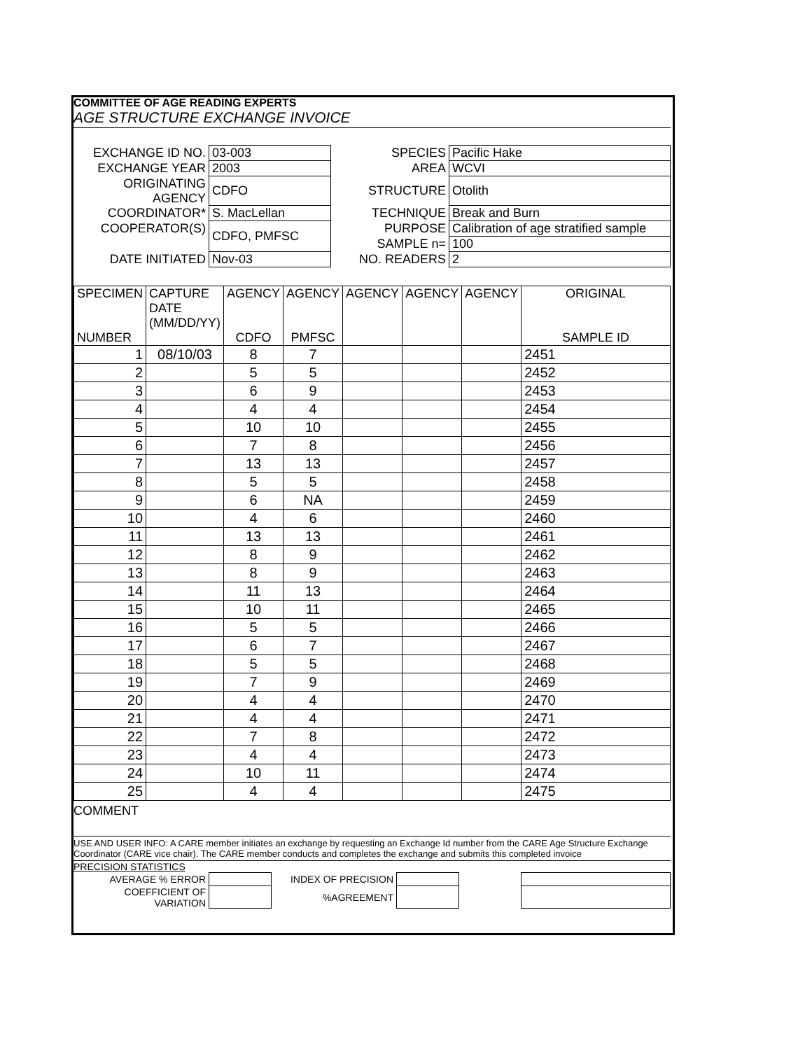COMMITTEE OF AGE READING EXPERTS
AGE STRUCTURE EXCHANGE INVOICE
| EXCHANGE ID NO. | 03-003 | SPECIES | Pacific Hake |
| EXCHANGE YEAR | 2003 | AREA | WCVI |
| ORIGINATING AGENCY | CDFO | STRUCTURE | Otolith |
| COORDINATOR* | S. MacLellan | TECHNIQUE | Break and Burn |
| COOPERATOR(S) | CDFO, PMFSC | PURPOSE | Calibration of age stratified sample |
| | | SAMPLE n= | 100 |
| DATE INITIATED | Nov-03 | NO. READERS | 2 |
| SPECIMEN NUMBER | CAPTURE DATE (MM/DD/YY) | AGENCY CDFO | AGENCY PMFSC | AGENCY | AGENCY | AGENCY | ORIGINAL SAMPLE ID |
| --- | --- | --- | --- | --- | --- | --- | --- |
| 1 | 08/10/03 | 8 | 7 | | | | 2451 |
| 2 | | 5 | 5 | | | | 2452 |
| 3 | | 6 | 9 | | | | 2453 |
| 4 | | 4 | 4 | | | | 2454 |
| 5 | | 10 | 10 | | | | 2455 |
| 6 | | 7 | 8 | | | | 2456 |
| 7 | | 13 | 13 | | | | 2457 |
| 8 | | 5 | 5 | | | | 2458 |
| 9 | | 6 | NA | | | | 2459 |
| 10 | | 4 | 6 | | | | 2460 |
| 11 | | 13 | 13 | | | | 2461 |
| 12 | | 8 | 9 | | | | 2462 |
| 13 | | 8 | 9 | | | | 2463 |
| 14 | | 11 | 13 | | | | 2464 |
| 15 | | 10 | 11 | | | | 2465 |
| 16 | | 5 | 5 | | | | 2466 |
| 17 | | 6 | 7 | | | | 2467 |
| 18 | | 5 | 5 | | | | 2468 |
| 19 | | 7 | 9 | | | | 2469 |
| 20 | | 4 | 4 | | | | 2470 |
| 21 | | 4 | 4 | | | | 2471 |
| 22 | | 7 | 8 | | | | 2472 |
| 23 | | 4 | 4 | | | | 2473 |
| 24 | | 10 | 11 | | | | 2474 |
| 25 | | 4 | 4 | | | | 2475 |
COMMENT
USE AND USER INFO: A CARE member initiates an exchange by requesting an Exchange Id number from the CARE Age Structure Exchange Coordinator (CARE vice chair). The CARE member conducts and completes the exchange and submits this completed invoice
PRECISION STATISTICS
| AVERAGE % ERROR | | INDEX OF PRECISION | | | |
| COEFFICIENT OF VARIATION | | %AGREEMENT | | | |